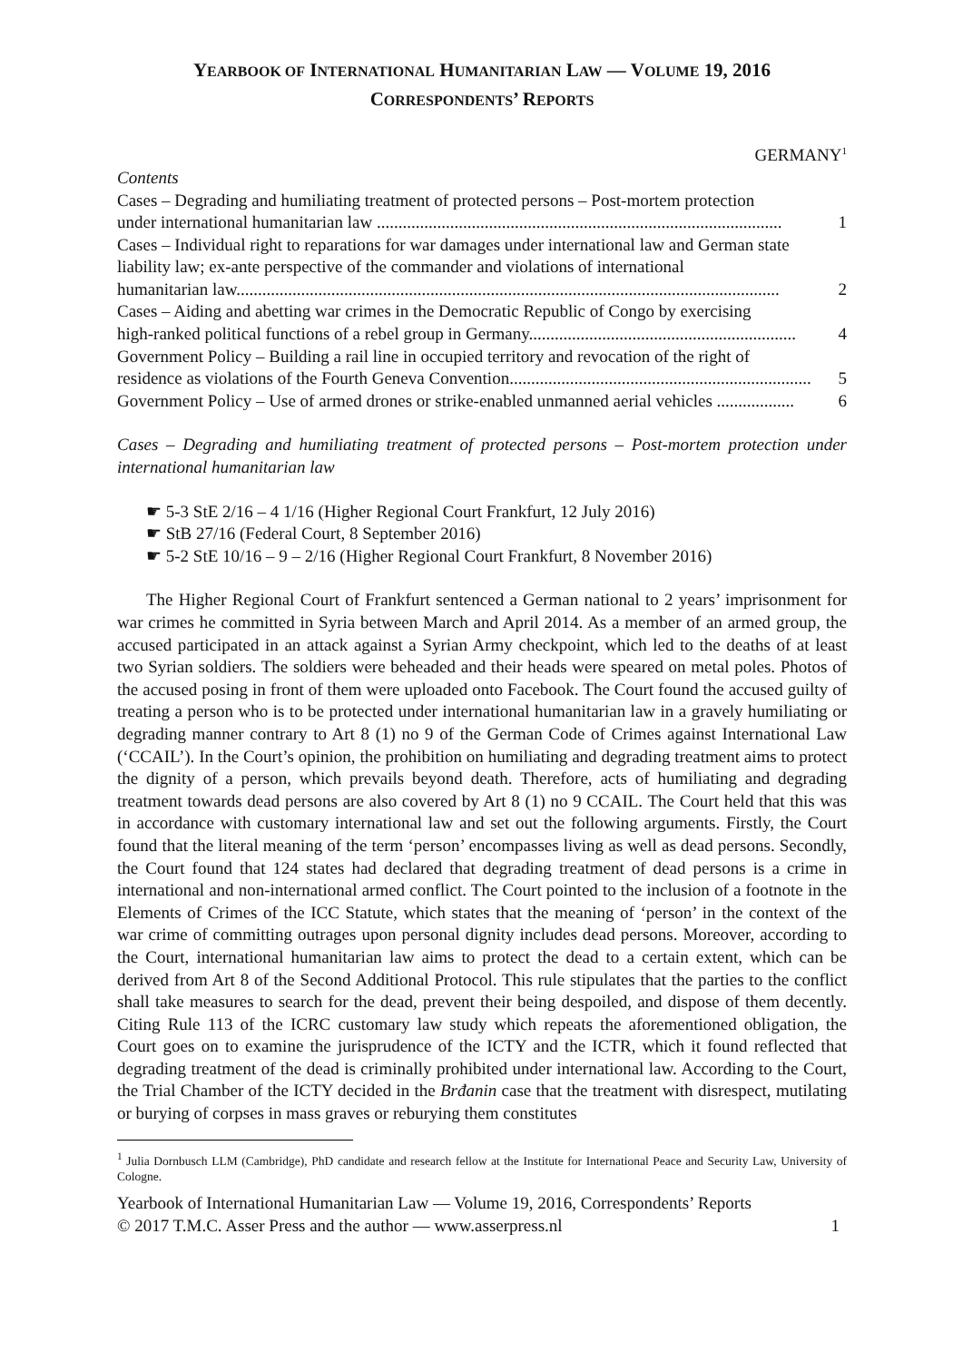YEARBOOK OF INTERNATIONAL HUMANITARIAN LAW — VOLUME 19, 2016
CORRESPONDENTS’ REPORTS
GERMANY<sup>1</sup>
Contents
Cases – Degrading and humiliating treatment of protected persons – Post-mortem protection
under international humanitarian law .............................................................................................. 1
Cases – Individual right to reparations for war damages under international law and German state liability law; ex-ante perspective of the commander and violations of international
humanitarian law.............................................................................................................................. 2
Cases – Aiding and abetting war crimes in the Democratic Republic of Congo by exercising
high-ranked political functions of a rebel group in Germany.............................................................. 4
Government Policy – Building a rail line in occupied territory and revocation of the right of
residence as violations of the Fourth Geneva Convention...................................................................... 5
Government Policy – Use of armed drones or strike-enabled unmanned aerial vehicles .................. 6
Cases – Degrading and humiliating treatment of protected persons – Post-mortem protection under international humanitarian law
☛ 5-3 StE 2/16 – 4 1/16 (Higher Regional Court Frankfurt, 12 July 2016)
☛ StB 27/16 (Federal Court, 8 September 2016)
☛ 5-2 StE 10/16 – 9 – 2/16 (Higher Regional Court Frankfurt, 8 November 2016)
The Higher Regional Court of Frankfurt sentenced a German national to 2 years’ imprisonment for war crimes he committed in Syria between March and April 2014. As a member of an armed group, the accused participated in an attack against a Syrian Army checkpoint, which led to the deaths of at least two Syrian soldiers. The soldiers were beheaded and their heads were speared on metal poles. Photos of the accused posing in front of them were uploaded onto Facebook. The Court found the accused guilty of treating a person who is to be protected under international humanitarian law in a gravely humiliating or degrading manner contrary to Art 8 (1) no 9 of the German Code of Crimes against International Law (‘CCAIL’). In the Court’s opinion, the prohibition on humiliating and degrading treatment aims to protect the dignity of a person, which prevails beyond death. Therefore, acts of humiliating and degrading treatment towards dead persons are also covered by Art 8 (1) no 9 CCAIL. The Court held that this was in accordance with customary international law and set out the following arguments. Firstly, the Court found that the literal meaning of the term ‘person’ encompasses living as well as dead persons. Secondly, the Court found that 124 states had declared that degrading treatment of dead persons is a crime in international and non-international armed conflict. The Court pointed to the inclusion of a footnote in the Elements of Crimes of the ICC Statute, which states that the meaning of ‘person’ in the context of the war crime of committing outrages upon personal dignity includes dead persons. Moreover, according to the Court, international humanitarian law aims to protect the dead to a certain extent, which can be derived from Art 8 of the Second Additional Protocol. This rule stipulates that the parties to the conflict shall take measures to search for the dead, prevent their being despoiled, and dispose of them decently. Citing Rule 113 of the ICRC customary law study which repeats the aforementioned obligation, the Court goes on to examine the jurisprudence of the ICTY and the ICTR, which it found reflected that degrading treatment of the dead is criminally prohibited under international law. According to the Court, the Trial Chamber of the ICTY decided in the Brđanin case that the treatment with disrespect, mutilating or burying of corpses in mass graves or reburying them constitutes
<sup>1</sup> Julia Dornbusch LLM (Cambridge), PhD candidate and research fellow at the Institute for International Peace and Security Law, University of Cologne.
Yearbook of International Humanitarian Law — Volume 19, 2016, Correspondents’ Reports
© 2017 T.M.C. Asser Press and the author — www.asserpress.nl 1